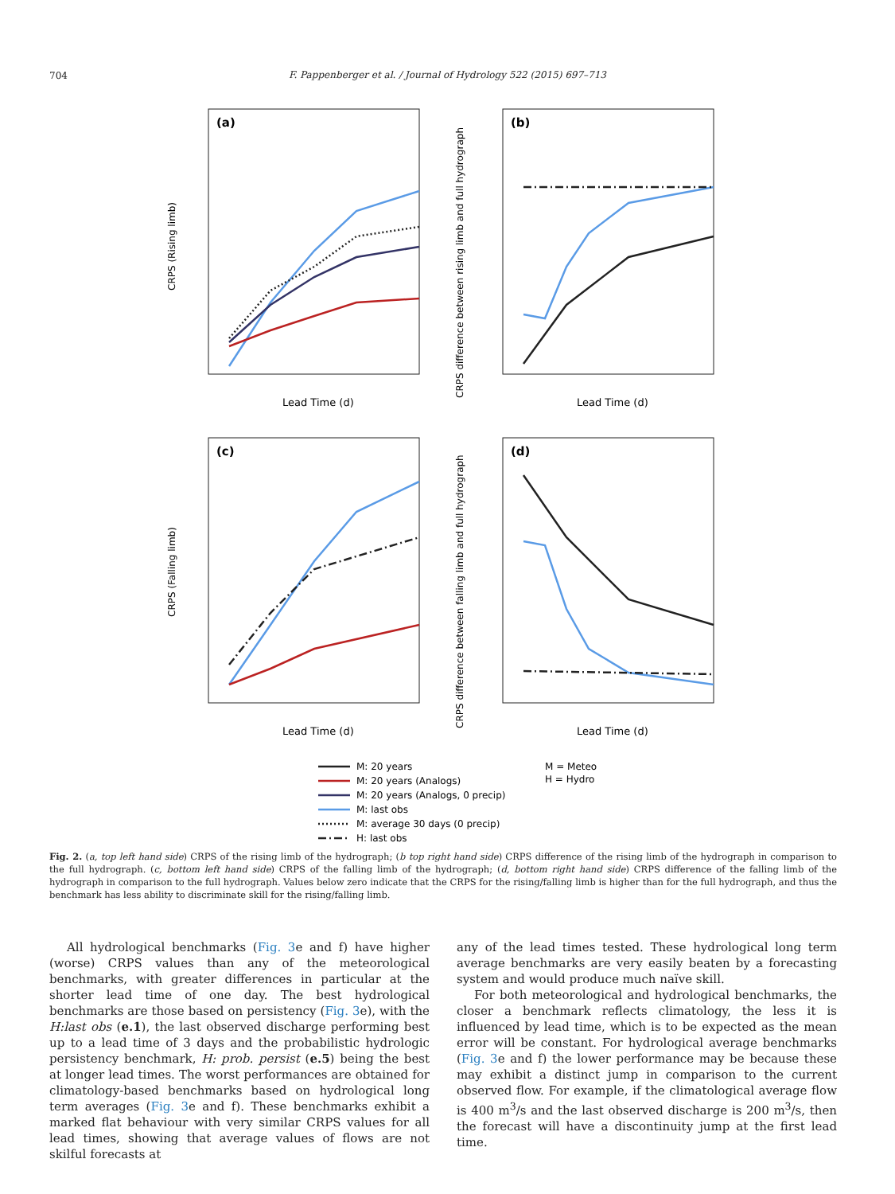704
F. Pappenberger et al. / Journal of Hydrology 522 (2015) 697–713
(a)
(b)
(c)
(d)
Lead Time (d)
Lead Time (d)
Lead Time (d)
Lead Time (d)
CRPS (Rising limb)
CRPS (Falling limb)
CRPS difference between rising limb and full hydrograph
CRPS difference between falling limb and full hydrograph
M: 20 years
M: 20 years (Analogs)
M: 20 years (Analogs, 0 precip)
M: last obs
M: average 30 days (0 precip)
H: last obs
M = Meteo
H = Hydro
Fig. 2. (a, top left hand side) CRPS of the rising limb of the hydrograph; (b top right hand side) CRPS difference of the rising limb of the hydrograph in comparison to the full hydrograph. (c, bottom left hand side) CRPS of the falling limb of the hydrograph; (d, bottom right hand side) CRPS difference of the falling limb of the hydrograph in comparison to the full hydrograph. Values below zero indicate that the CRPS for the rising/falling limb is higher than for the full hydrograph, and thus the benchmark has less ability to discriminate skill for the rising/falling limb.
All hydrological benchmarks (Fig. 3e and f) have higher (worse) CRPS values than any of the meteorological benchmarks, with greater differences in particular at the shorter lead time of one day. The best hydrological benchmarks are those based on persistency (Fig. 3e), with the H:last obs (e.1), the last observed discharge performing best up to a lead time of 3 days and the probabilistic hydrologic persistency benchmark, H: prob. persist (e.5) being the best at longer lead times. The worst performances are obtained for climatology-based benchmarks based on hydrological long term averages (Fig. 3e and f). These benchmarks exhibit a marked flat behaviour with very similar CRPS values for all lead times, showing that average values of flows are not skilful forecasts at
any of the lead times tested. These hydrological long term average benchmarks are very easily beaten by a forecasting system and would produce much naïve skill.
For both meteorological and hydrological benchmarks, the closer a benchmark reflects climatology, the less it is influenced by lead time, which is to be expected as the mean error will be constant. For hydrological average benchmarks (Fig. 3e and f) the lower performance may be because these may exhibit a distinct jump in comparison to the current observed flow. For example, if the climatological average flow is 400 m<sup>3</sup>/s and the last observed discharge is 200 m<sup>3</sup>/s, then the forecast will have a discontinuity jump at the first lead time.